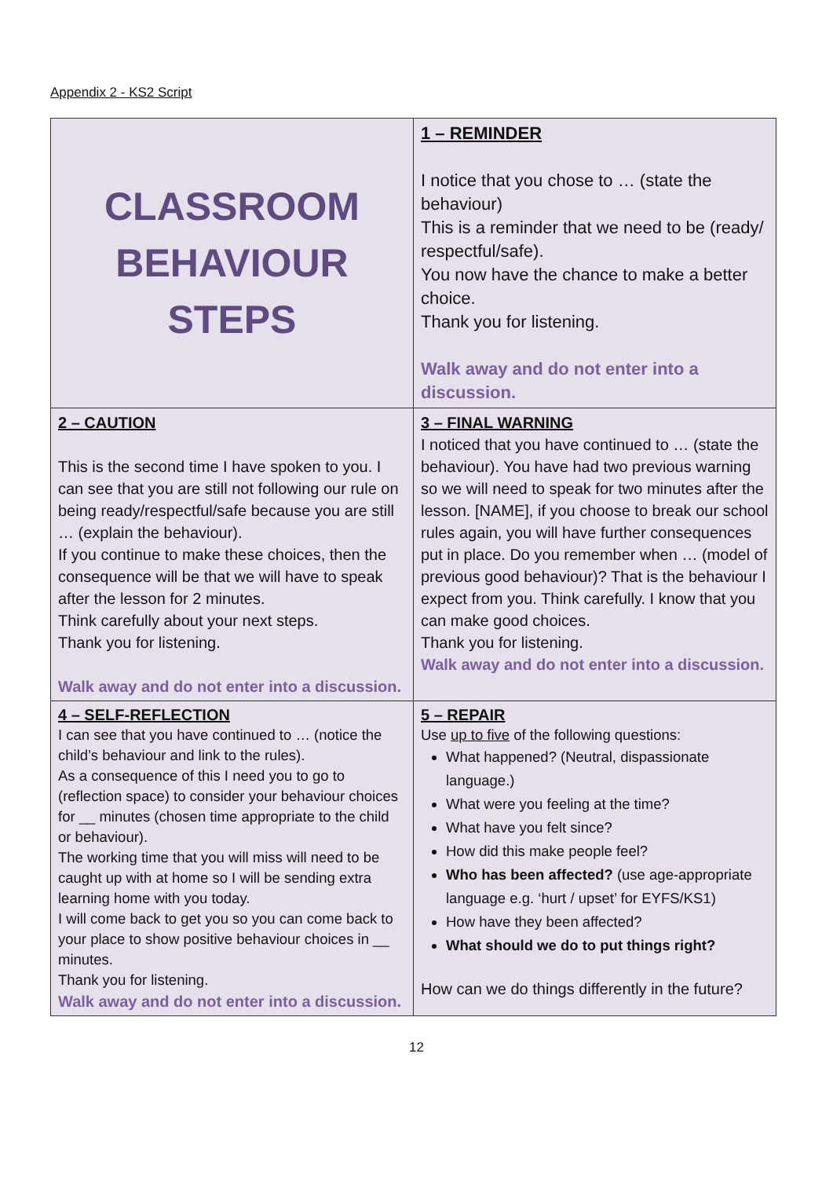Appendix 2 - KS2 Script
| CLASSROOM BEHAVIOUR STEPS | 1 – REMINDER I notice that you chose to … (state the behaviour) This is a reminder that we need to be (ready/ respectful/safe). You now have the chance to make a better choice. Thank you for listening. Walk away and do not enter into a discussion. |
| 2 – CAUTION This is the second time I have spoken to you. I can see that you are still not following our rule on being ready/respectful/safe because you are still … (explain the behaviour). If you continue to make these choices, then the consequence will be that we will have to speak after the lesson for 2 minutes. Think carefully about your next steps. Thank you for listening. Walk away and do not enter into a discussion. | 3 – FINAL WARNING I noticed that you have continued to … (state the behaviour). You have had two previous warning so we will need to speak for two minutes after the lesson. [NAME], if you choose to break our school rules again, you will have further consequences put in place. Do you remember when … (model of previous good behaviour)? That is the behaviour I expect from you. Think carefully. I know that you can make good choices. Thank you for listening. Walk away and do not enter into a discussion. |
| 4 – SELF-REFLECTION I can see that you have continued to … (notice the child’s behaviour and link to the rules). As a consequence of this I need you to go to (reflection space) to consider your behaviour choices for __ minutes (chosen time appropriate to the child or behaviour). The working time that you will miss will need to be caught up with at home so I will be sending extra learning home with you today. I will come back to get you so you can come back to your place to show positive behaviour choices in __ minutes. Thank you for listening. Walk away and do not enter into a discussion. | 5 – REPAIR Use up to five of the following questions: What happened? (Neutral, dispassionate language.) What were you feeling at the time? What have you felt since? How did this make people feel? Who has been affected? (use age-appropriate language e.g. ‘hurt / upset’ for EYFS/KS1) How have they been affected? What should we do to put things right? How can we do things differently in the future? |
12